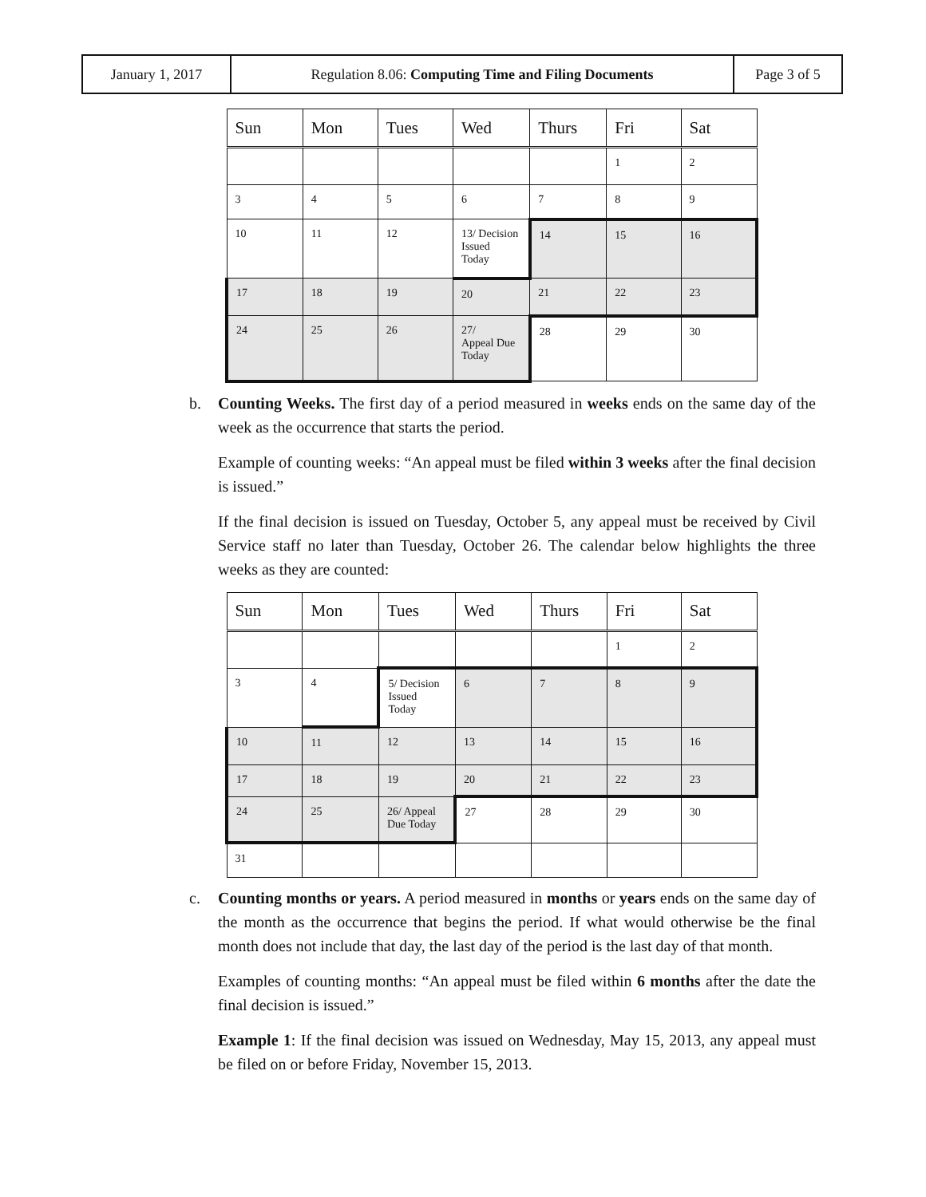| January 1, 2017 | Regulation 8.06: Computing Time and Filing Documents | Page 3 of 5 |
| Sun | Mon | Tues | Wed | Thurs | Fri | Sat |
| --- | --- | --- | --- | --- | --- | --- |
| | | | | | 1 | 2 |
| 3 | 4 | 5 | 6 | 7 | 8 | 9 |
| 10 | 11 | 12 | 13/ Decision Issued Today | 14 | 15 | 16 |
| 17 | 18 | 19 | 20 | 21 | 22 | 23 |
| 24 | 25 | 26 | 27/ Appeal Due Today | 28 | 29 | 30 |
b. Counting Weeks. The first day of a period measured in weeks ends on the same day of the week as the occurrence that starts the period.
Example of counting weeks: “An appeal must be filed within 3 weeks after the final decision is issued.”
If the final decision is issued on Tuesday, October 5, any appeal must be received by Civil Service staff no later than Tuesday, October 26. The calendar below highlights the three weeks as they are counted:
| Sun | Mon | Tues | Wed | Thurs | Fri | Sat |
| --- | --- | --- | --- | --- | --- | --- |
| | | | | | 1 | 2 |
| 3 | 4 | 5/ Decision Issued Today | 6 | 7 | 8 | 9 |
| 10 | 11 | 12 | 13 | 14 | 15 | 16 |
| 17 | 18 | 19 | 20 | 21 | 22 | 23 |
| 24 | 25 | 26/ Appeal Due Today | 27 | 28 | 29 | 30 |
| 31 | | | | | | |
c. Counting months or years. A period measured in months or years ends on the same day of the month as the occurrence that begins the period. If what would otherwise be the final month does not include that day, the last day of the period is the last day of that month.
Examples of counting months: “An appeal must be filed within 6 months after the date the final decision is issued.”
Example 1: If the final decision was issued on Wednesday, May 15, 2013, any appeal must be filed on or before Friday, November 15, 2013.